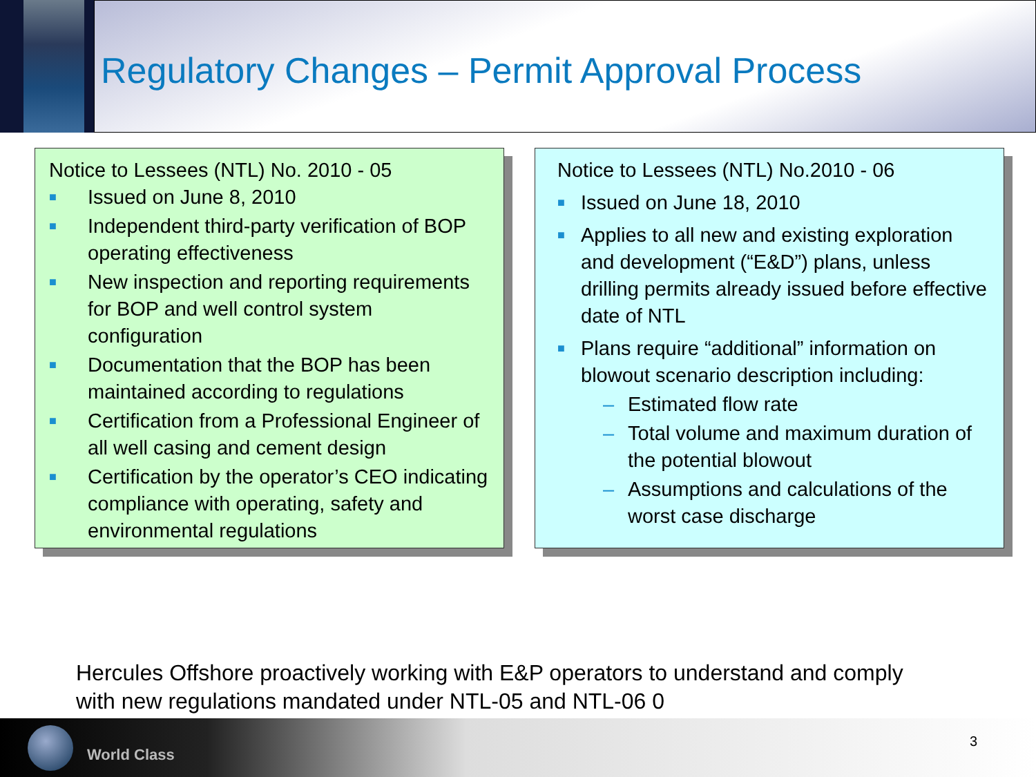Regulatory Changes – Permit Approval Process
Notice to Lessees (NTL) No. 2010 - 05
■ Issued on June 8, 2010
■ Independent third-party verification of BOP operating effectiveness
■ New inspection and reporting requirements for BOP and well control system configuration
■ Documentation that the BOP has been maintained according to regulations
■ Certification from a Professional Engineer of all well casing and cement design
■ Certification by the operator’s CEO indicating compliance with operating, safety and environmental regulations
Notice to Lessees (NTL) No.2010 - 06
■ Issued on June 18, 2010
■ Applies to all new and existing exploration and development (“E&D”) plans, unless drilling permits already issued before effective date of NTL
■ Plans require “additional” information on blowout scenario description including:
– Estimated flow rate
– Total volume and maximum duration of the potential blowout
– Assumptions and calculations of the worst case discharge
Hercules Offshore proactively working with E&P operators to understand and comply
with new regulations mandated under NTL-05 and NTL-06 0
World Class
3